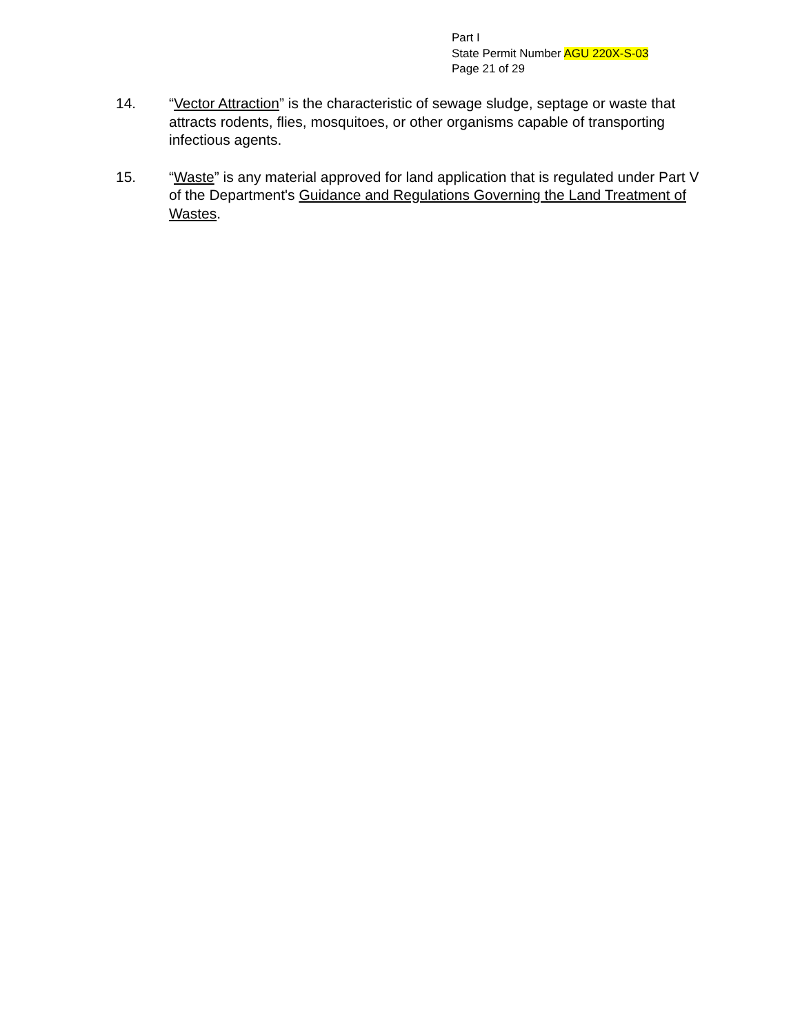Part I
State Permit Number AGU 220X-S-03
Page 21 of 29
14. “Vector Attraction” is the characteristic of sewage sludge, septage or waste that attracts rodents, flies, mosquitoes, or other organisms capable of transporting infectious agents.
15. “Waste” is any material approved for land application that is regulated under Part V of the Department's Guidance and Regulations Governing the Land Treatment of Wastes.